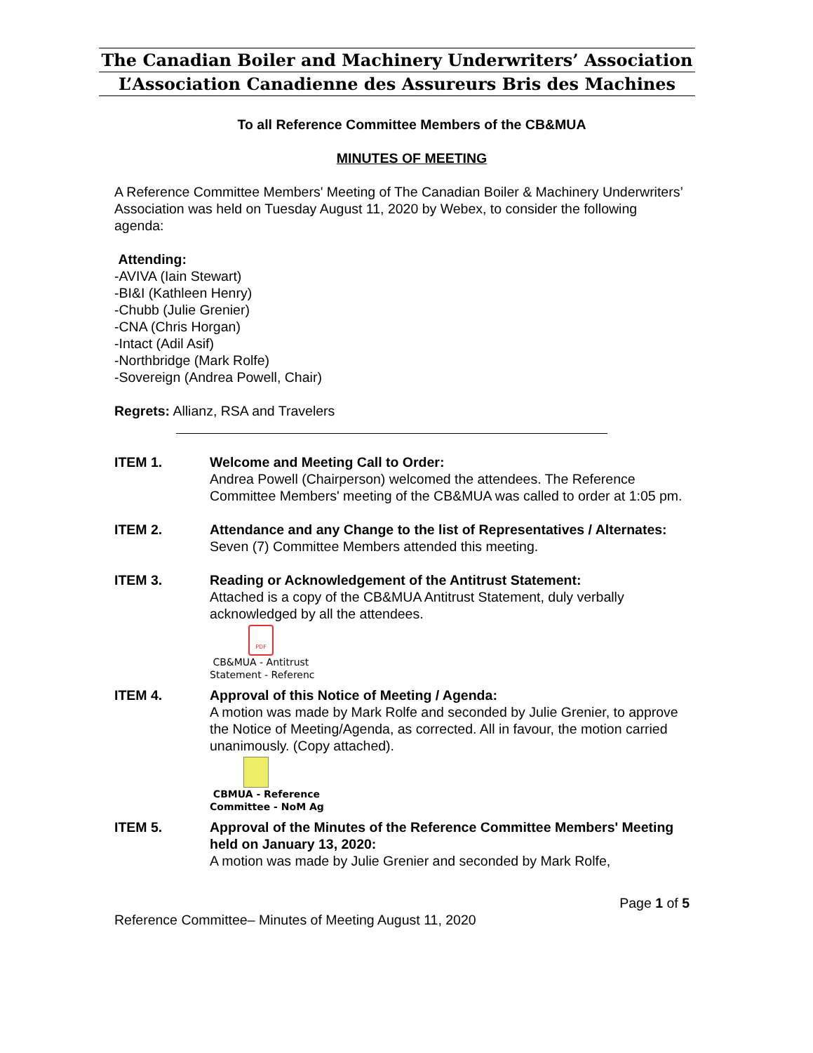The Canadian Boiler and Machinery Underwriters’ Association
L’Association Canadienne des Assureurs Bris des Machines
To all Reference Committee Members of the CB&MUA
MINUTES OF MEETING
A Reference Committee Members' Meeting of The Canadian Boiler & Machinery Underwriters’ Association was held on Tuesday August 11, 2020 by Webex, to consider the following agenda:
Attending:
-AVIVA (Iain Stewart)
-BI&I (Kathleen Henry)
-Chubb (Julie Grenier)
-CNA (Chris Horgan)
-Intact (Adil Asif)
-Northbridge (Mark Rolfe)
-Sovereign (Andrea Powell, Chair)
Regrets: Allianz, RSA and Travelers
ITEM 1. Welcome and Meeting Call to Order:
Andrea Powell (Chairperson) welcomed the attendees. The Reference Committee Members' meeting of the CB&MUA was called to order at 1:05 pm.
ITEM 2. Attendance and any Change to the list of Representatives / Alternates:
Seven (7) Committee Members attended this meeting.
ITEM 3. Reading or Acknowledgement of the Antitrust Statement:
Attached is a copy of the CB&MUA Antitrust Statement, duly verbally acknowledged by all the attendees.
PDF
CB&MUA - Antitrust
Statement - Referenc
ITEM 4. Approval of this Notice of Meeting / Agenda:
A motion was made by Mark Rolfe and seconded by Julie Grenier, to approve the Notice of Meeting/Agenda, as corrected. All in favour, the motion carried unanimously. (Copy attached).
CBMUA - Reference
Committee - NoM Ag
ITEM 5. Approval of the Minutes of the Reference Committee Members' Meeting held on January 13, 2020:
A motion was made by Julie Grenier and seconded by Mark Rolfe,
Page 1 of 5
Reference Committee– Minutes of Meeting August 11, 2020